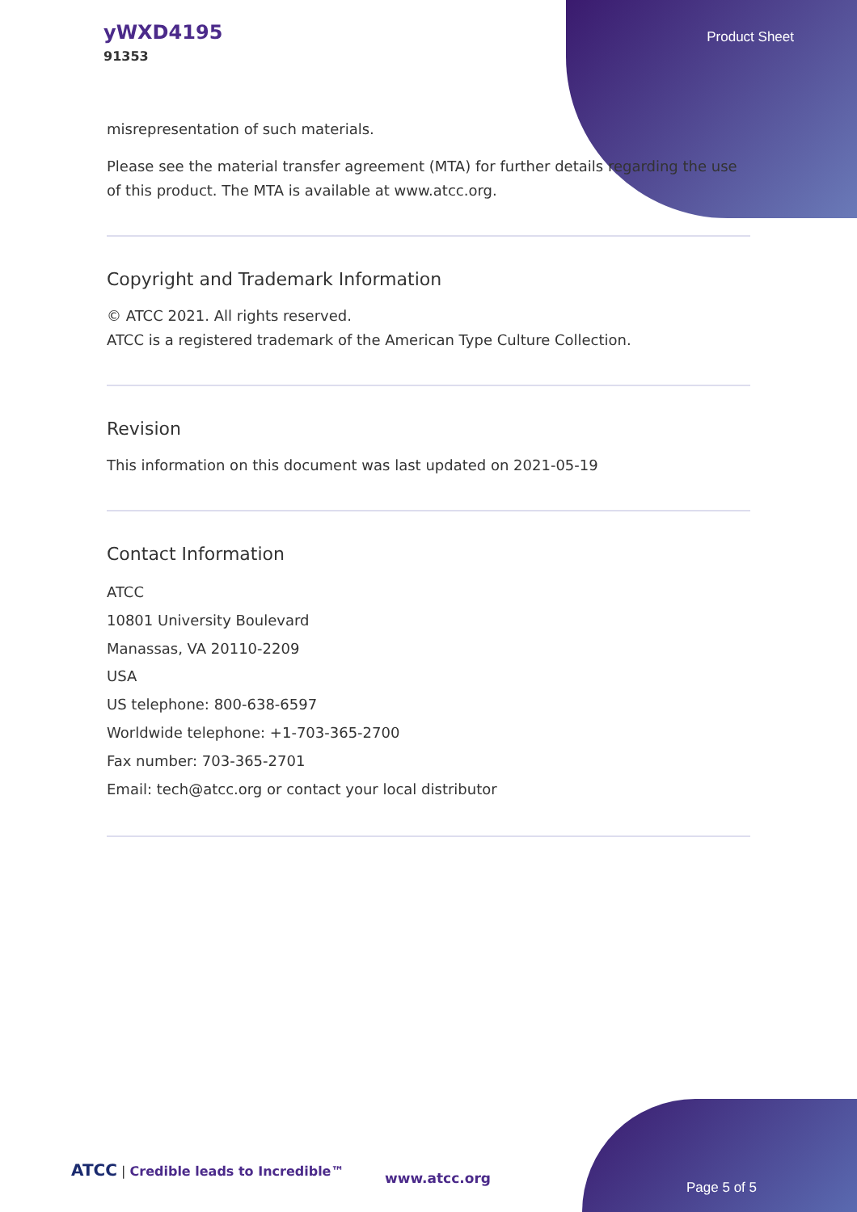yWXD4195
91353
Product Sheet
misrepresentation of such materials.
Please see the material transfer agreement (MTA) for further details regarding the use of this product. The MTA is available at www.atcc.org.
Copyright and Trademark Information
© ATCC 2021. All rights reserved.
ATCC is a registered trademark of the American Type Culture Collection.
Revision
This information on this document was last updated on 2021-05-19
Contact Information
ATCC
10801 University Boulevard
Manassas, VA 20110-2209
USA
US telephone: 800-638-6597
Worldwide telephone: +1-703-365-2700
Fax number: 703-365-2701
Email: tech@atcc.org or contact your local distributor
ATCC | Credible leads to Incredible™
www.atcc.org
Page 5 of 5